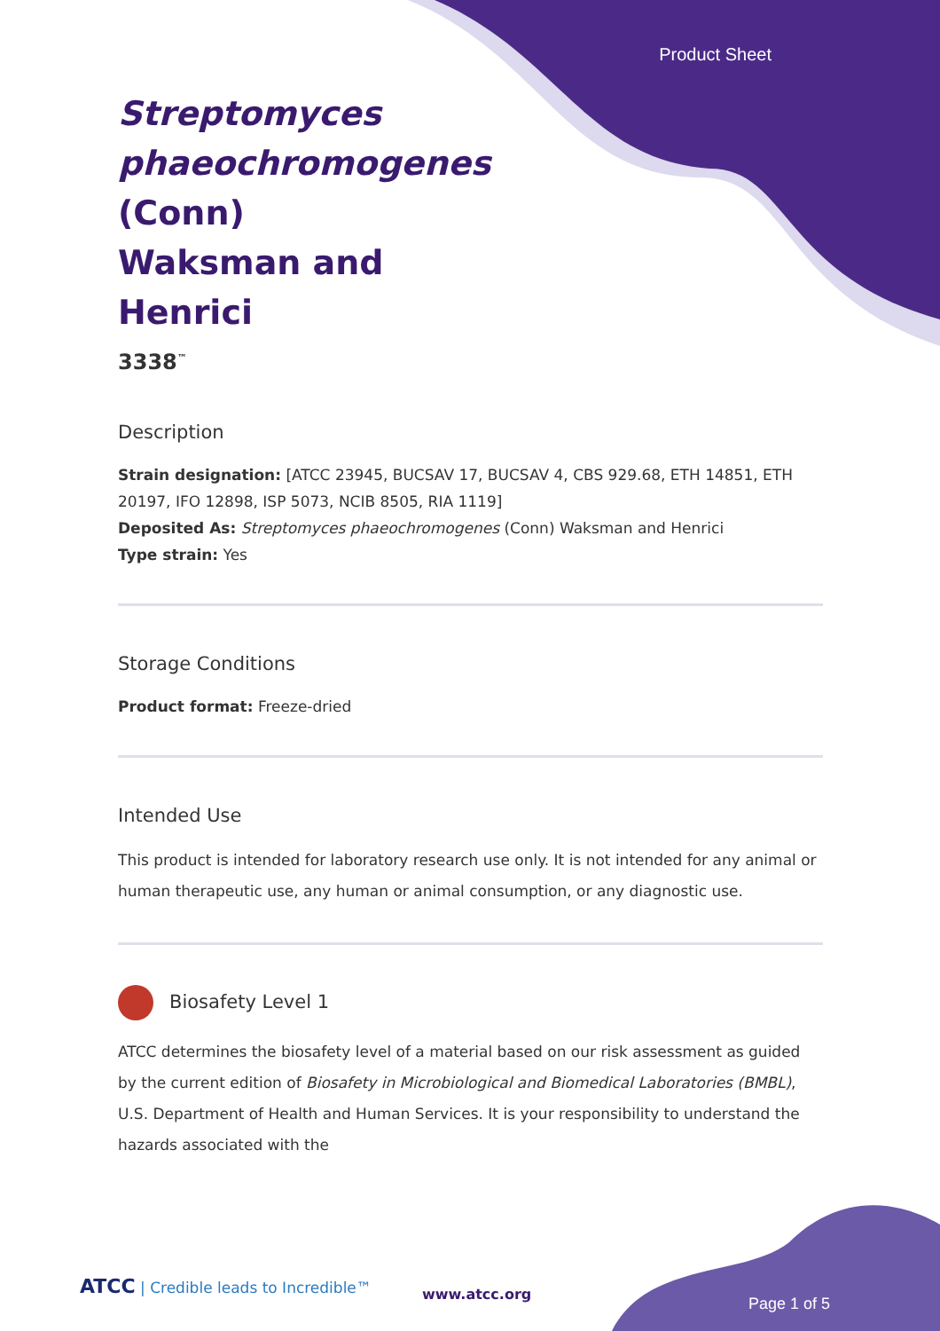Product Sheet
Streptomyces phaeochromogenes (Conn) Waksman and Henrici
3338<sup>™</sup>
Description
Strain designation: [ATCC 23945, BUCSAV 17, BUCSAV 4, CBS 929.68, ETH 14851, ETH 20197, IFO 12898, ISP 5073, NCIB 8505, RIA 1119]
Deposited As: Streptomyces phaeochromogenes (Conn) Waksman and Henrici
Type strain: Yes
Storage Conditions
Product format: Freeze-dried
Intended Use
This product is intended for laboratory research use only. It is not intended for any animal or human therapeutic use, any human or animal consumption, or any diagnostic use.
Biosafety Level 1
ATCC determines the biosafety level of a material based on our risk assessment as guided by the current edition of Biosafety in Microbiological and Biomedical Laboratories (BMBL), U.S. Department of Health and Human Services. It is your responsibility to understand the hazards associated with the
ATCC | Credible leads to Incredible™
www.atcc.org
Page 1 of 5